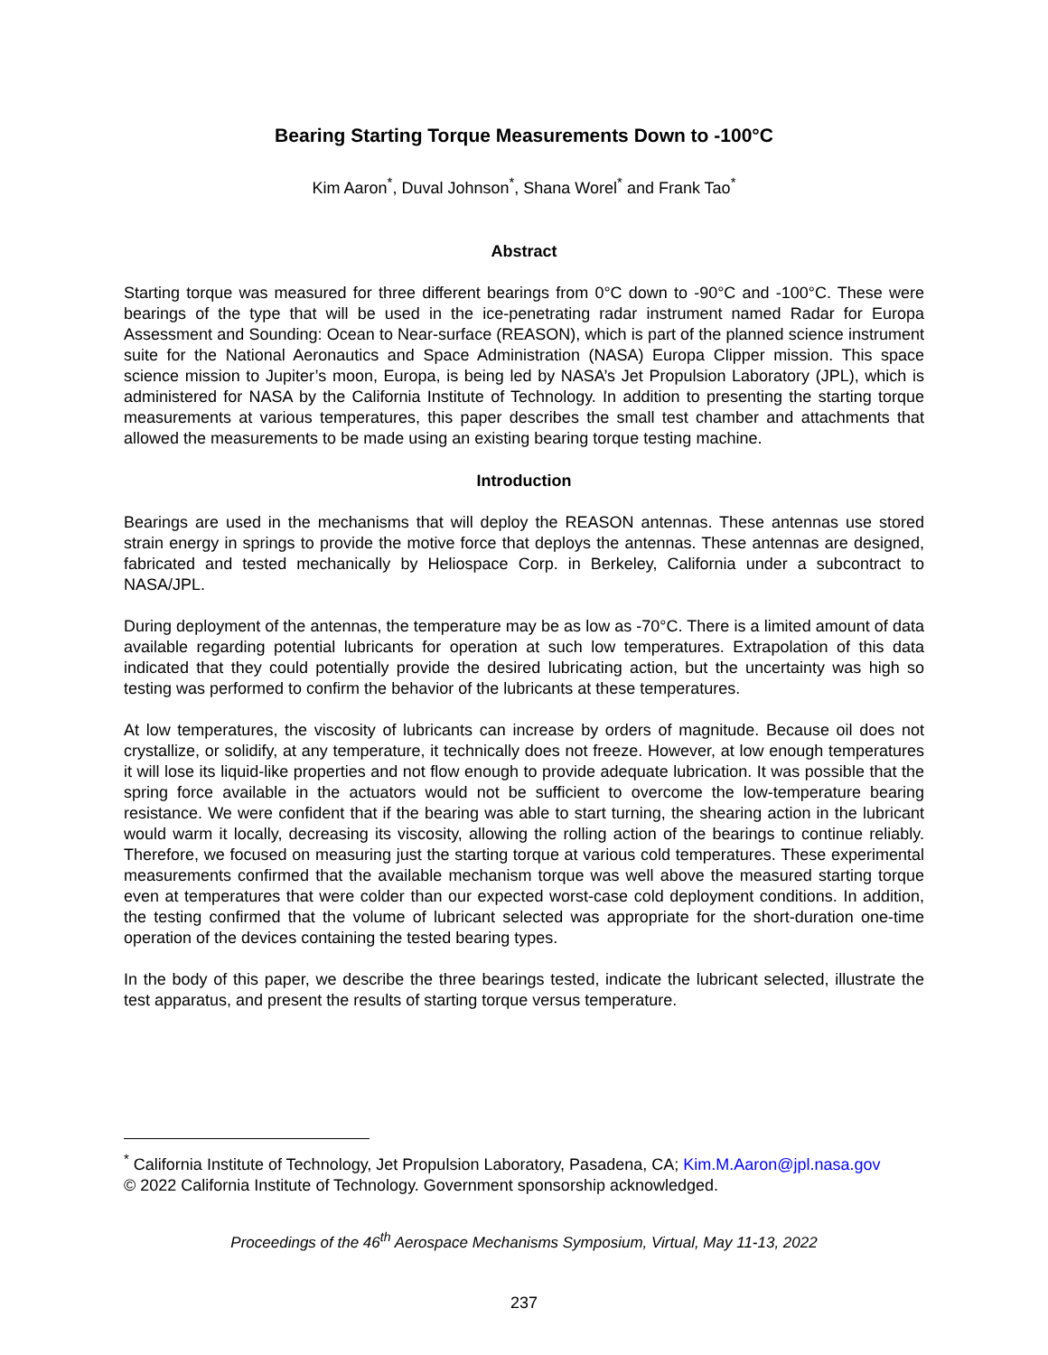Bearing Starting Torque Measurements Down to -100°C
Kim Aaron<sup>*</sup>, Duval Johnson<sup>*</sup>, Shana Worel<sup>*</sup> and Frank Tao<sup>*</sup>
Abstract
Starting torque was measured for three different bearings from 0°C down to -90°C and -100°C. These were bearings of the type that will be used in the ice-penetrating radar instrument named Radar for Europa Assessment and Sounding: Ocean to Near-surface (REASON), which is part of the planned science instrument suite for the National Aeronautics and Space Administration (NASA) Europa Clipper mission. This space science mission to Jupiter’s moon, Europa, is being led by NASA’s Jet Propulsion Laboratory (JPL), which is administered for NASA by the California Institute of Technology. In addition to presenting the starting torque measurements at various temperatures, this paper describes the small test chamber and attachments that allowed the measurements to be made using an existing bearing torque testing machine.
Introduction
Bearings are used in the mechanisms that will deploy the REASON antennas. These antennas use stored strain energy in springs to provide the motive force that deploys the antennas. These antennas are designed, fabricated and tested mechanically by Heliospace Corp. in Berkeley, California under a subcontract to NASA/JPL.
During deployment of the antennas, the temperature may be as low as -70°C. There is a limited amount of data available regarding potential lubricants for operation at such low temperatures. Extrapolation of this data indicated that they could potentially provide the desired lubricating action, but the uncertainty was high so testing was performed to confirm the behavior of the lubricants at these temperatures.
At low temperatures, the viscosity of lubricants can increase by orders of magnitude. Because oil does not crystallize, or solidify, at any temperature, it technically does not freeze. However, at low enough temperatures it will lose its liquid-like properties and not flow enough to provide adequate lubrication. It was possible that the spring force available in the actuators would not be sufficient to overcome the low-temperature bearing resistance. We were confident that if the bearing was able to start turning, the shearing action in the lubricant would warm it locally, decreasing its viscosity, allowing the rolling action of the bearings to continue reliably. Therefore, we focused on measuring just the starting torque at various cold temperatures. These experimental measurements confirmed that the available mechanism torque was well above the measured starting torque even at temperatures that were colder than our expected worst-case cold deployment conditions. In addition, the testing confirmed that the volume of lubricant selected was appropriate for the short-duration one-time operation of the devices containing the tested bearing types.
In the body of this paper, we describe the three bearings tested, indicate the lubricant selected, illustrate the test apparatus, and present the results of starting torque versus temperature.
<sup>*</sup> California Institute of Technology, Jet Propulsion Laboratory, Pasadena, CA; Kim.M.Aaron@jpl.nasa.gov
© 2022 California Institute of Technology. Government sponsorship acknowledged.
Proceedings of the 46<sup>th</sup> Aerospace Mechanisms Symposium, Virtual, May 11-13, 2022
237